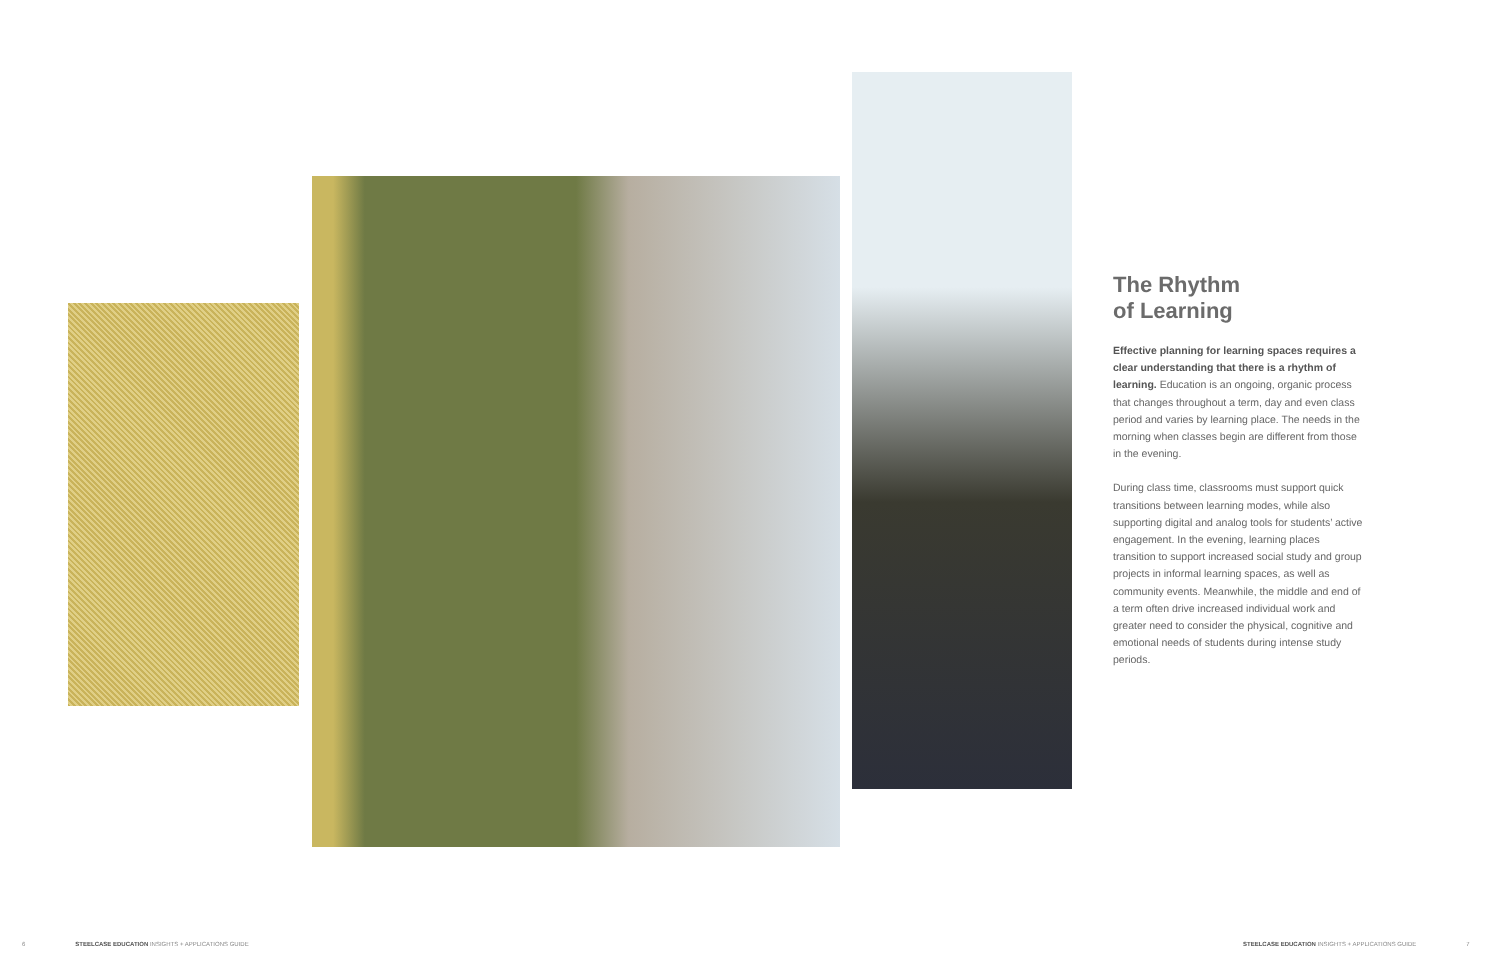The Rhythm
of Learning
Effective planning for learning spaces requires a clear understanding that there is a rhythm of learning. Education is an ongoing, organic process that changes throughout a term, day and even class period and varies by learning place. The needs in the morning when classes begin are different from those in the evening.
During class time, classrooms must support quick transitions between learning modes, while also supporting digital and analog tools for students’ active engagement. In the evening, learning places transition to support increased social study and group projects in informal learning spaces, as well as community events. Meanwhile, the middle and end of a term often drive increased individual work and greater need to consider the physical, cognitive and emotional needs of students during intense study periods.
6 STEELCASE EDUCATION INSIGHTS + APPLICATIONS GUIDE
STEELCASE EDUCATION INSIGHTS + APPLICATIONS GUIDE 7